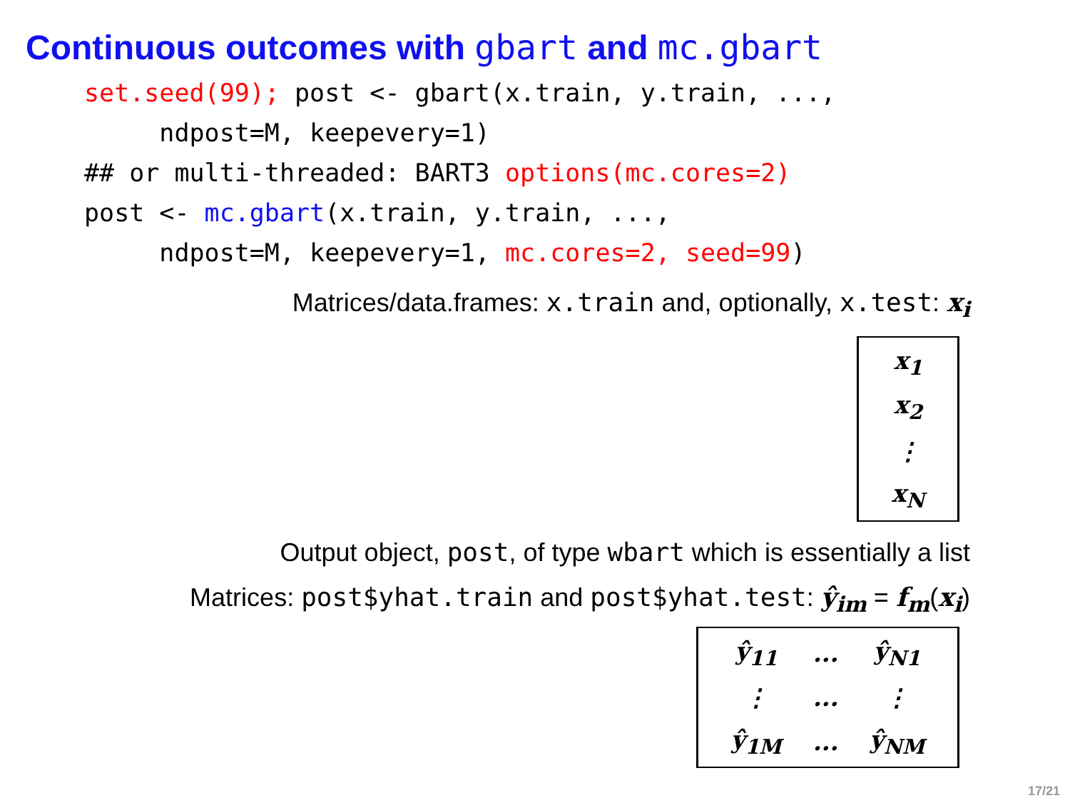Continuous outcomes with gbart and mc.gbart
set.seed(99); post <- gbart(x.train, y.train, ...,
     ndpost=M, keepevery=1)
## or multi-threaded: BART3 options(mc.cores=2)
post <- mc.gbart(x.train, y.train, ...,
     ndpost=M, keepevery=1, mc.cores=2, seed=99)
Matrices/data.frames: x.train and, optionally, x.test: x<sub>i</sub>
| x<sub>1</sub> |
| x<sub>2</sub> |
| ⋮ |
| x<sub>N</sub> |
Output object, post, of type wbart which is essentially a list
Matrices: post$yhat.train and post$yhat.test: ŷ<sub>im</sub> = f<sub>m</sub>(x<sub>i</sub>)
| ŷ<sub>11</sub> | ... | ŷ<sub>N1</sub> |
| ⋮ | ... | ⋮ |
| ŷ<sub>1M</sub> | ... | ŷ<sub>NM</sub> |
17/21